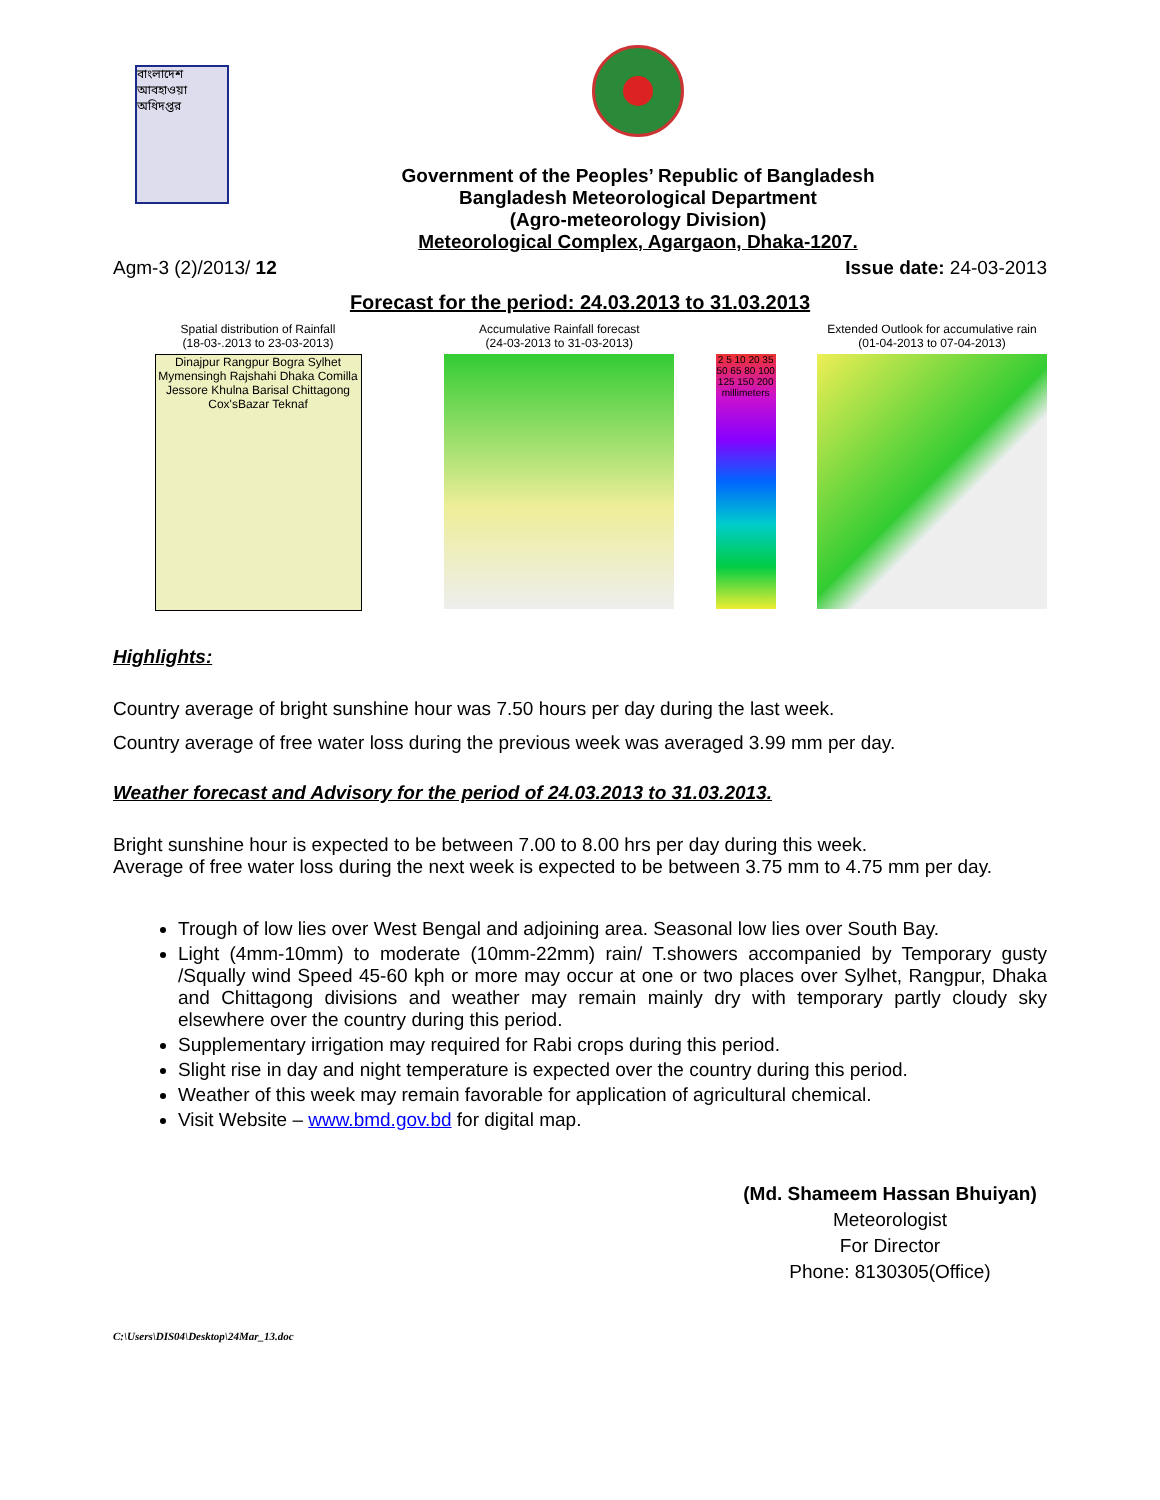বাংলাদেশ আবহাওয়া অধিদপ্তর
Government of the Peoples’ Republic of Bangladesh
Bangladesh Meteorological Department
(Agro-meteorology Division)
Meteorological Complex, Agargaon, Dhaka-1207.
Agm-3 (2)/2013/ 12 Issue date: 24-03-2013
Forecast for the period: 24.03.2013 to 31.03.2013
Spatial distribution of Rainfall
(18-03-.2013 to 23-03-2013)
Dinajpur Rangpur Bogra Sylhet Mymensingh Rajshahi Dhaka Comilla Jessore Khulna Barisal Chittagong Cox'sBazar Teknaf
Accumulative Rainfall forecast
(24-03-2013 to 31-03-2013)
2 5 10 20 35 50 65 80 100 125 150 200 millimeters
Extended Outlook for accumulative rain
(01-04-2013 to 07-04-2013)
Highlights:
Country average of bright sunshine hour was 7.50 hours per day during the last week.
Country average of free water loss during the previous week was averaged 3.99 mm per day.
Weather forecast and Advisory for the period of 24.03.2013 to 31.03.2013.
Bright sunshine hour is expected to be between 7.00 to 8.00 hrs per day during this week.
Average of free water loss during the next week is expected to be between 3.75 mm to 4.75 mm per day.
Trough of low lies over West Bengal and adjoining area. Seasonal low lies over South Bay.
Light (4mm-10mm) to moderate (10mm-22mm) rain/ T.showers accompanied by Temporary gusty /Squally wind Speed 45-60 kph or more may occur at one or two places over Sylhet, Rangpur, Dhaka and Chittagong divisions and weather may remain mainly dry with temporary partly cloudy sky elsewhere over the country during this period.
Supplementary irrigation may required for Rabi crops during this period.
Slight rise in day and night temperature is expected over the country during this period.
Weather of this week may remain favorable for application of agricultural chemical.
Visit Website – www.bmd.gov.bd for digital map.
(Md. Shameem Hassan Bhuiyan)
Meteorologist
For Director
Phone: 8130305(Office)
C:\Users\DIS04\Desktop\24Mar_13.doc